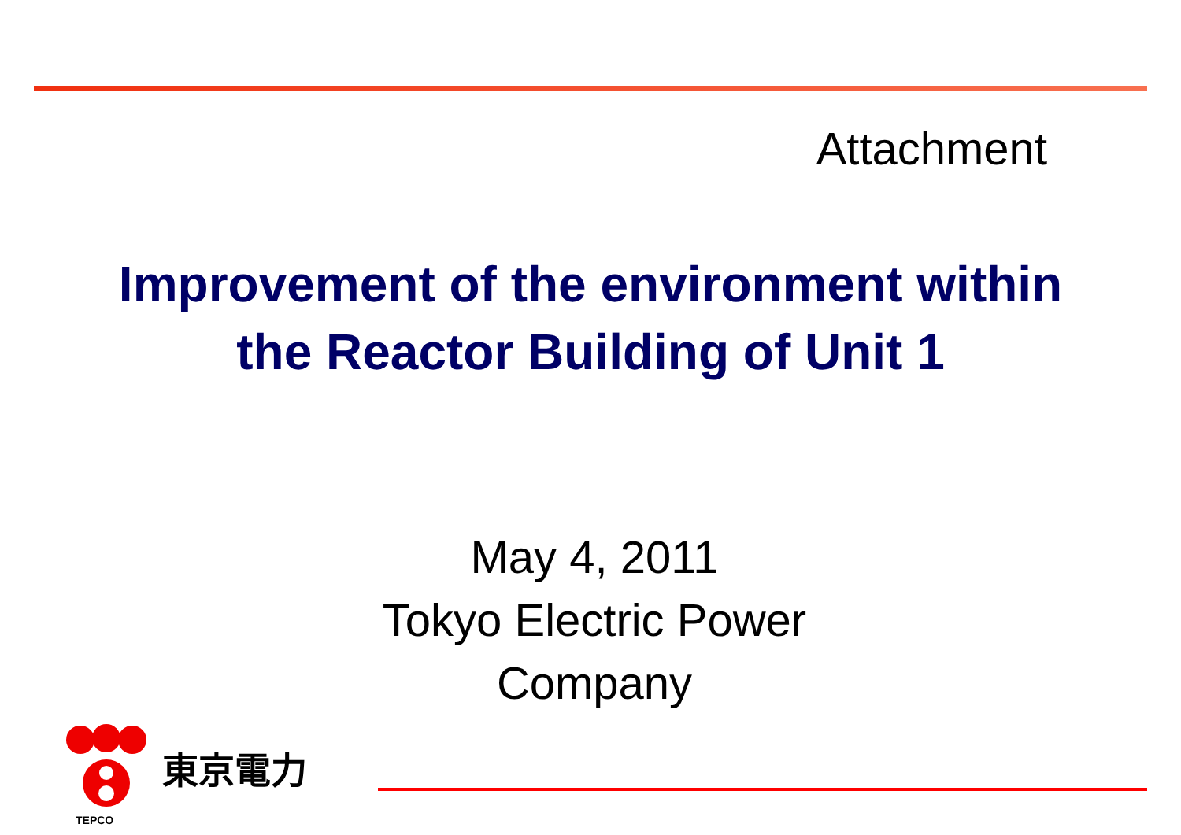Attachment
Improvement of the environment within
the Reactor Building of Unit 1
May 4, 2011
Tokyo Electric Power
Company
東京電力
TEPCO